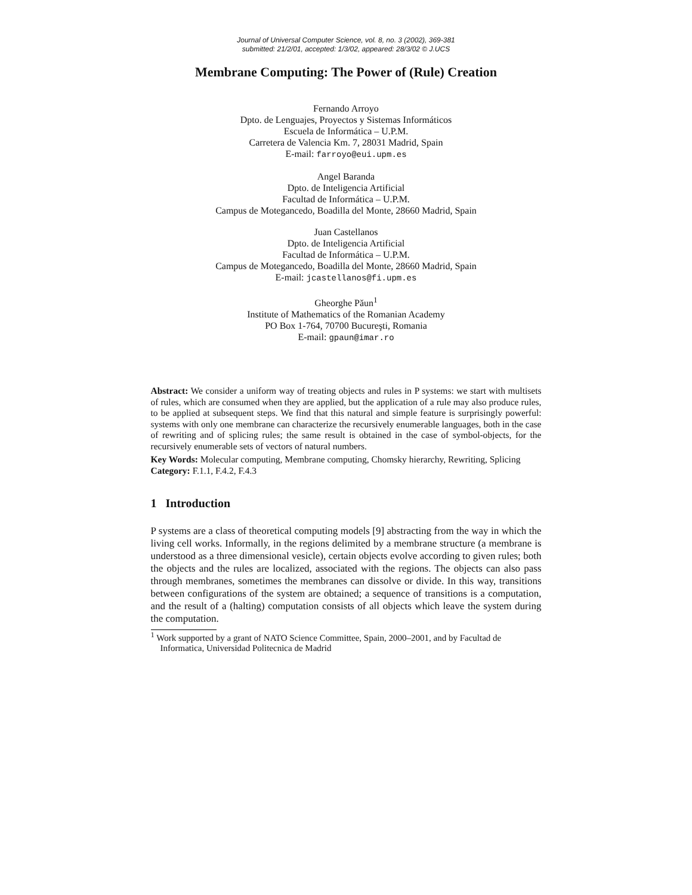Journal of Universal Computer Science, vol. 8, no. 3 (2002), 369-381
submitted: 21/2/01, accepted: 1/3/02, appeared: 28/3/02 © J.UCS
Membrane Computing: The Power of (Rule) Creation
Fernando Arroyo
Dpto. de Lenguajes, Proyectos y Sistemas Informáticos
Escuela de Informática – U.P.M.
Carretera de Valencia Km. 7, 28031 Madrid, Spain
E-mail: farroyo@eui.upm.es
Angel Baranda
Dpto. de Inteligencia Artificial
Facultad de Informática – U.P.M.
Campus de Motegancedo, Boadilla del Monte, 28660 Madrid, Spain
Juan Castellanos
Dpto. de Inteligencia Artificial
Facultad de Informática – U.P.M.
Campus de Motegancedo, Boadilla del Monte, 28660 Madrid, Spain
E-mail: jcastellanos@fi.upm.es
Gheorghe Păun<sup>1</sup>
Institute of Mathematics of the Romanian Academy
PO Box 1-764, 70700 Bucureşti, Romania
E-mail: gpaun@imar.ro
Abstract: We consider a uniform way of treating objects and rules in P systems: we start with multisets of rules, which are consumed when they are applied, but the application of a rule may also produce rules, to be applied at subsequent steps. We find that this natural and simple feature is surprisingly powerful: systems with only one membrane can characterize the recursively enumerable languages, both in the case of rewriting and of splicing rules; the same result is obtained in the case of symbol-objects, for the recursively enumerable sets of vectors of natural numbers.
Key Words: Molecular computing, Membrane computing, Chomsky hierarchy, Rewriting, Splicing
Category: F.1.1, F.4.2, F.4.3
1 Introduction
P systems are a class of theoretical computing models [9] abstracting from the way in which the living cell works. Informally, in the regions delimited by a membrane structure (a membrane is understood as a three dimensional vesicle), certain objects evolve according to given rules; both the objects and the rules are localized, associated with the regions. The objects can also pass through membranes, sometimes the membranes can dissolve or divide. In this way, transitions between configurations of the system are obtained; a sequence of transitions is a computation, and the result of a (halting) computation consists of all objects which leave the system during the computation.
<sup>1</sup> Work supported by a grant of NATO Science Committee, Spain, 2000–2001, and by Facultad de Informatica, Universidad Politecnica de Madrid